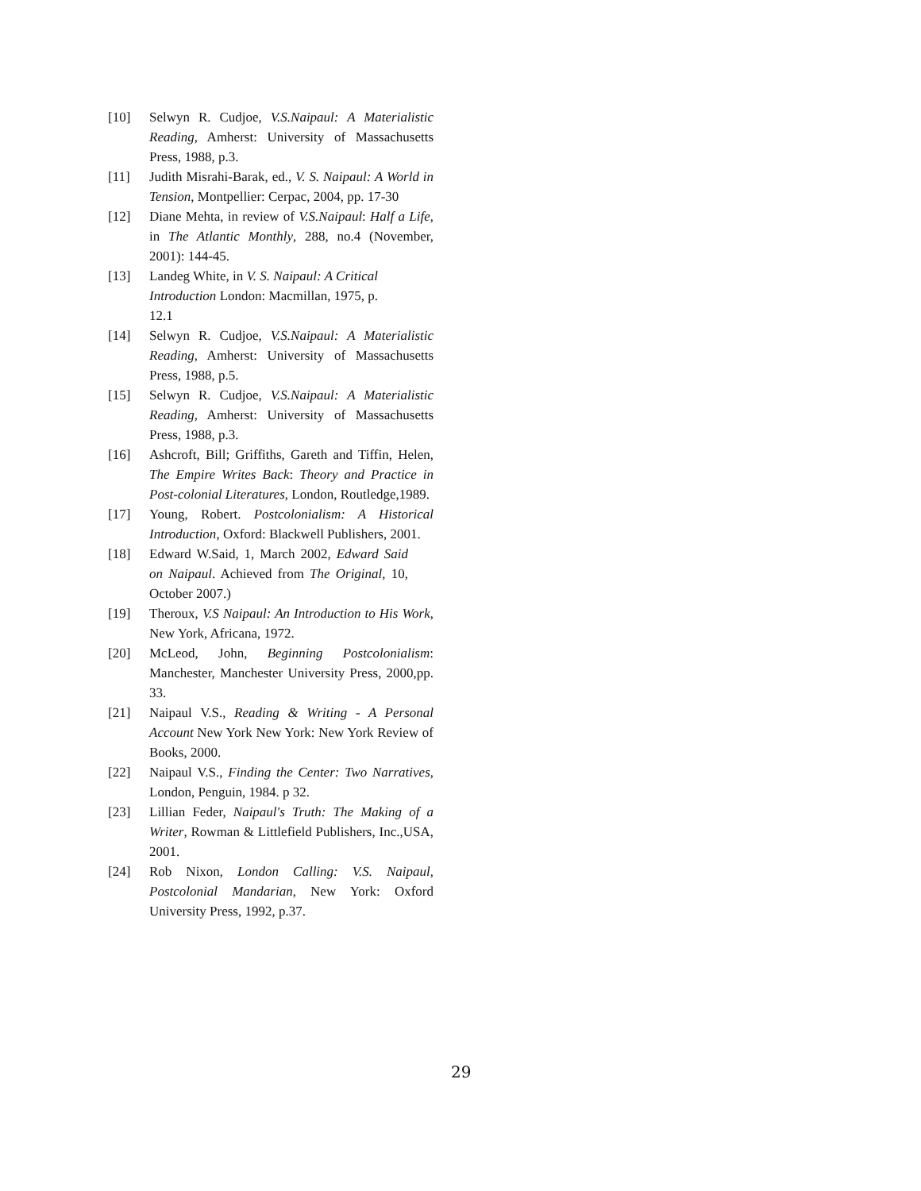[10] Selwyn R. Cudjoe, V.S.Naipaul: A Materialistic Reading, Amherst: University of Massachusetts Press, 1988, p.3.
[11] Judith Misrahi-Barak, ed., V. S. Naipaul: A World in Tension, Montpellier: Cerpac, 2004, pp. 17-30
[12] Diane Mehta, in review of V.S.Naipaul: Half a Life, in The Atlantic Monthly, 288, no.4 (November, 2001): 144-45.
[13] Landeg White, in V. S. Naipaul: A Critical Introduction London: Macmillan, 1975, p. 12.1
[14] Selwyn R. Cudjoe, V.S.Naipaul: A Materialistic Reading, Amherst: University of Massachusetts Press, 1988, p.5.
[15] Selwyn R. Cudjoe, V.S.Naipaul: A Materialistic Reading, Amherst: University of Massachusetts Press, 1988, p.3.
[16] Ashcroft, Bill; Griffiths, Gareth and Tiffin, Helen, The Empire Writes Back: Theory and Practice in Post-colonial Literatures, London, Routledge,1989.
[17] Young, Robert. Postcolonialism: A Historical Introduction, Oxford: Blackwell Publishers, 2001.
[18] Edward W.Said, 1, March 2002, Edward Said on Naipaul. Achieved from The Original, 10, October 2007.)
[19] Theroux, V.S Naipaul: An Introduction to His Work, New York, Africana, 1972.
[20] McLeod, John, Beginning Postcolonialism: Manchester, Manchester University Press, 2000,pp. 33.
[21] Naipaul V.S., Reading & Writing - A Personal Account New York New York: New York Review of Books, 2000.
[22] Naipaul V.S., Finding the Center: Two Narratives, London, Penguin, 1984. p 32.
[23] Lillian Feder, Naipaul's Truth: The Making of a Writer, Rowman & Littlefield Publishers, Inc.,USA, 2001.
[24] Rob Nixon, London Calling: V.S. Naipaul, Postcolonial Mandarian, New York: Oxford University Press, 1992, p.37.
29